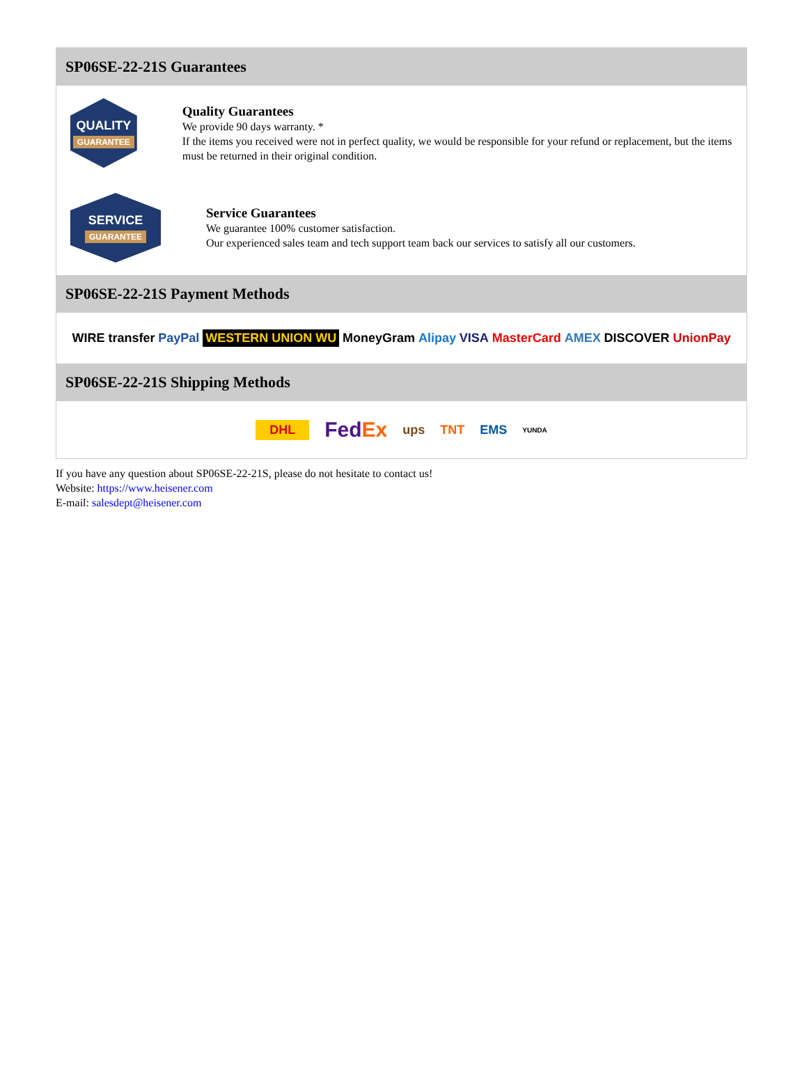SP06SE-22-21S Guarantees
QUALITY
GUARANTEE
Quality Guarantees
We provide 90 days warranty. *
If the items you received were not in perfect quality, we would be responsible for your refund or replacement, but the items must be returned in their original condition.
SERVICE
GUARANTEE
Service Guarantees
We guarantee 100% customer satisfaction.
Our experienced sales team and tech support team back our services to satisfy all our customers.
SP06SE-22-21S Payment Methods
WIRE transfer PayPal WESTERN UNION WU MoneyGram Alipay VISA MasterCard AMEX DISCOVER UnionPay
SP06SE-22-21S Shipping Methods
DHL FedEx ups TNT EMS YUNDA
If you have any question about SP06SE-22-21S, please do not hesitate to contact us!
Website: https://www.heisener.com
E-mail: salesdept@heisener.com